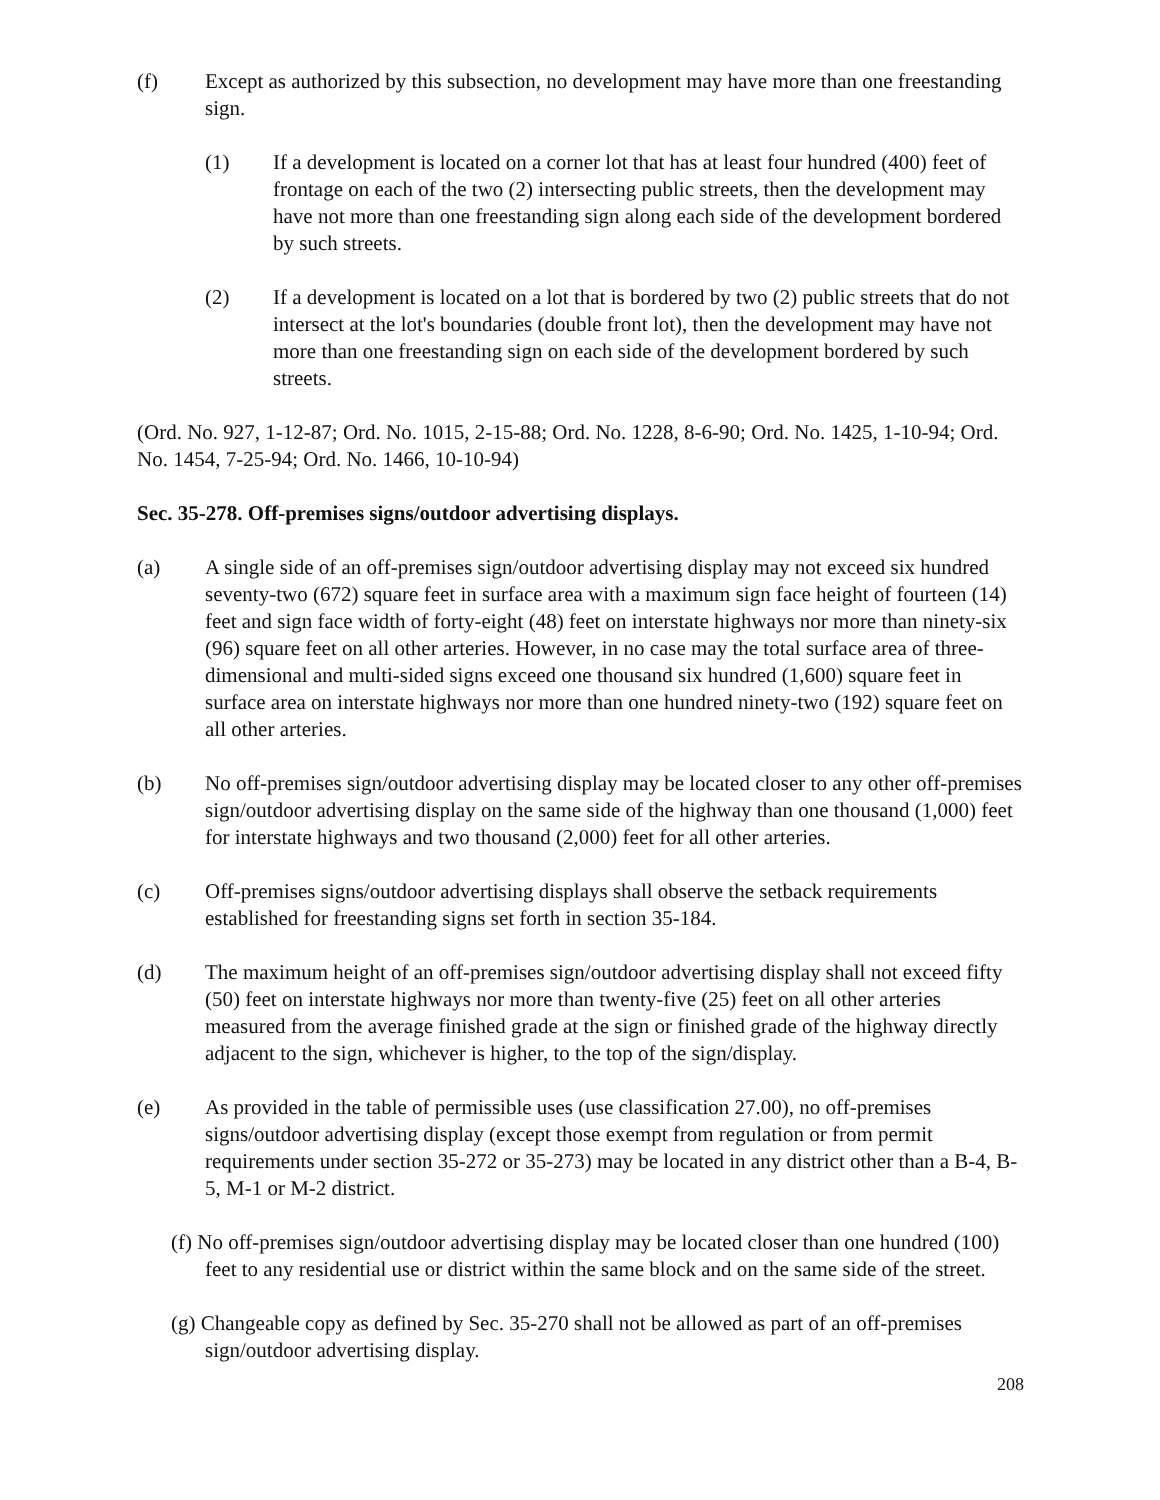(f) Except as authorized by this subsection, no development may have more than one freestanding sign.
(1) If a development is located on a corner lot that has at least four hundred (400) feet of frontage on each of the two (2) intersecting public streets, then the development may have not more than one freestanding sign along each side of the development bordered by such streets.
(2) If a development is located on a lot that is bordered by two (2) public streets that do not intersect at the lot's boundaries (double front lot), then the development may have not more than one freestanding sign on each side of the development bordered by such streets.
(Ord. No. 927, 1-12-87; Ord. No. 1015, 2-15-88; Ord. No. 1228, 8-6-90; Ord. No. 1425, 1-10-94; Ord. No. 1454, 7-25-94; Ord. No. 1466, 10-10-94)
Sec. 35-278. Off-premises signs/outdoor advertising displays.
(a) A single side of an off-premises sign/outdoor advertising display may not exceed six hundred seventy-two (672) square feet in surface area with a maximum sign face height of fourteen (14) feet and sign face width of forty-eight (48) feet on interstate highways nor more than ninety-six (96) square feet on all other arteries. However, in no case may the total surface area of three-dimensional and multi-sided signs exceed one thousand six hundred (1,600) square feet in surface area on interstate highways nor more than one hundred ninety-two (192) square feet on all other arteries.
(b) No off-premises sign/outdoor advertising display may be located closer to any other off-premises sign/outdoor advertising display on the same side of the highway than one thousand (1,000) feet for interstate highways and two thousand (2,000) feet for all other arteries.
(c) Off-premises signs/outdoor advertising displays shall observe the setback requirements established for freestanding signs set forth in section 35-184.
(d) The maximum height of an off-premises sign/outdoor advertising display shall not exceed fifty (50) feet on interstate highways nor more than twenty-five (25) feet on all other arteries measured from the average finished grade at the sign or finished grade of the highway directly adjacent to the sign, whichever is higher, to the top of the sign/display.
(e) As provided in the table of permissible uses (use classification 27.00), no off-premises signs/outdoor advertising display (except those exempt from regulation or from permit requirements under section 35-272 or 35-273) may be located in any district other than a B-4, B-5, M-1 or M-2 district.
(f) No off-premises sign/outdoor advertising display may be located closer than one hundred (100) feet to any residential use or district within the same block and on the same side of the street.
(g) Changeable copy as defined by Sec. 35-270 shall not be allowed as part of an off-premises sign/outdoor advertising display.
208